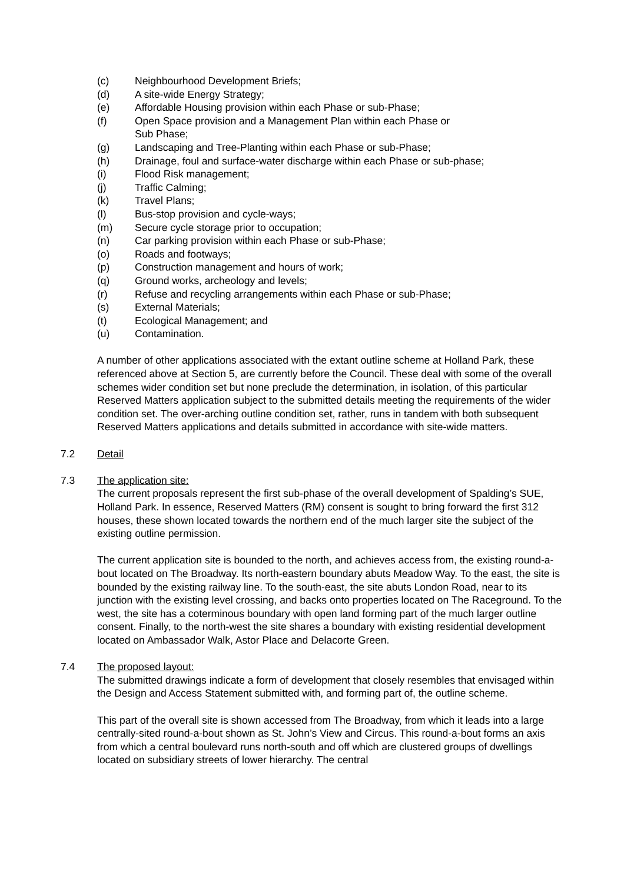(c) Neighbourhood Development Briefs;
(d) A site-wide Energy Strategy;
(e) Affordable Housing provision within each Phase or sub-Phase;
(f) Open Space provision and a Management Plan within each Phase or
Sub Phase;
(g) Landscaping and Tree-Planting within each Phase or sub-Phase;
(h) Drainage, foul and surface-water discharge within each Phase or sub-phase;
(i) Flood Risk management;
(j) Traffic Calming;
(k) Travel Plans;
(l) Bus-stop provision and cycle-ways;
(m) Secure cycle storage prior to occupation;
(n) Car parking provision within each Phase or sub-Phase;
(o) Roads and footways;
(p) Construction management and hours of work;
(q) Ground works, archeology and levels;
(r) Refuse and recycling arrangements within each Phase or sub-Phase;
(s) External Materials;
(t) Ecological Management; and
(u) Contamination.
A number of other applications associated with the extant outline scheme at Holland Park, these referenced above at Section 5, are currently before the Council. These deal with some of the overall schemes wider condition set but none preclude the determination, in isolation, of this particular Reserved Matters application subject to the submitted details meeting the requirements of the wider condition set. The over-arching outline condition set, rather, runs in tandem with both subsequent Reserved Matters applications and details submitted in accordance with site-wide matters.
7.2 Detail
7.3 The application site:
The current proposals represent the first sub-phase of the overall development of Spalding’s SUE, Holland Park. In essence, Reserved Matters (RM) consent is sought to bring forward the first 312 houses, these shown located towards the northern end of the much larger site the subject of the existing outline permission.
The current application site is bounded to the north, and achieves access from, the existing round-a-bout located on The Broadway. Its north-eastern boundary abuts Meadow Way. To the east, the site is bounded by the existing railway line. To the south-east, the site abuts London Road, near to its junction with the existing level crossing, and backs onto properties located on The Raceground. To the west, the site has a coterminous boundary with open land forming part of the much larger outline consent. Finally, to the north-west the site shares a boundary with existing residential development located on Ambassador Walk, Astor Place and Delacorte Green.
7.4 The proposed layout:
The submitted drawings indicate a form of development that closely resembles that envisaged within the Design and Access Statement submitted with, and forming part of, the outline scheme.
This part of the overall site is shown accessed from The Broadway, from which it leads into a large centrally-sited round-a-bout shown as St. John’s View and Circus. This round-a-bout forms an axis from which a central boulevard runs north-south and off which are clustered groups of dwellings located on subsidiary streets of lower hierarchy. The central